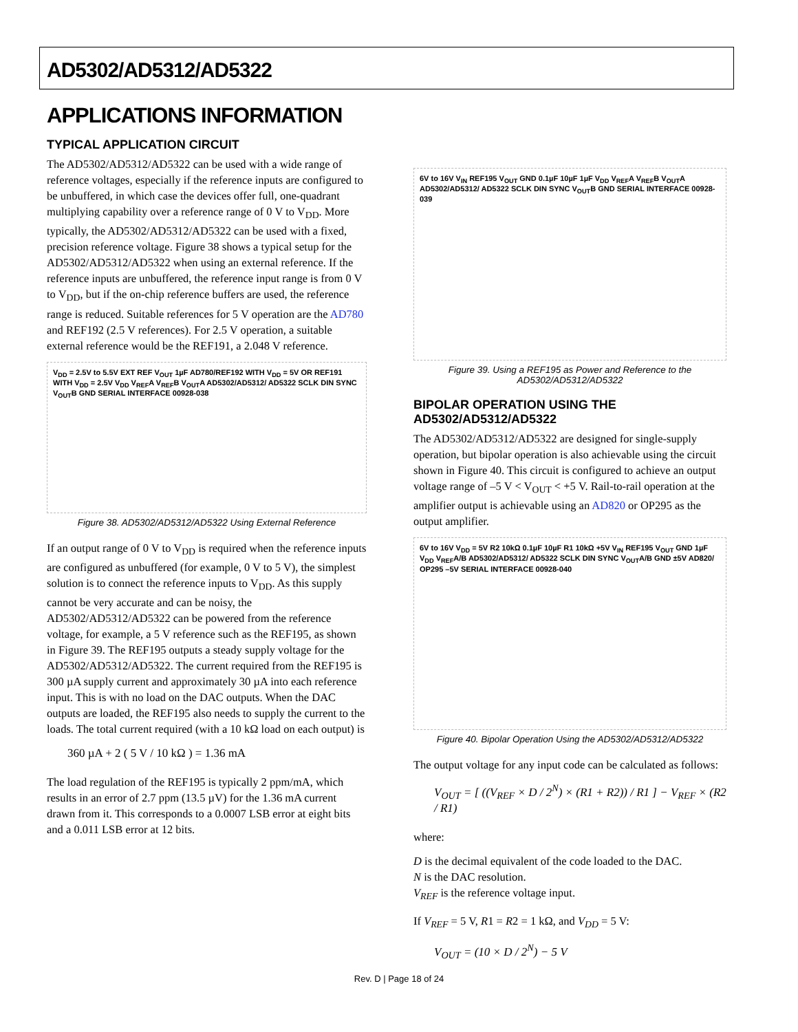AD5302/AD5312/AD5322
APPLICATIONS INFORMATION
TYPICAL APPLICATION CIRCUIT
The AD5302/AD5312/AD5322 can be used with a wide range of reference voltages, especially if the reference inputs are configured to be unbuffered, in which case the devices offer full, one-quadrant multiplying capability over a reference range of 0 V to V<sub>DD</sub>. More typically, the AD5302/AD5312/AD5322 can be used with a fixed, precision reference voltage. Figure 38 shows a typical setup for the AD5302/AD5312/AD5322 when using an external reference. If the reference inputs are unbuffered, the reference input range is from 0 V to V<sub>DD</sub>, but if the on-chip reference buffers are used, the reference range is reduced. Suitable references for 5 V operation are the AD780 and REF192 (2.5 V references). For 2.5 V operation, a suitable external reference would be the REF191, a 2.048 V reference.
V<sub>DD</sub> = 2.5V to 5.5V EXT REF V<sub>OUT</sub> 1µF AD780/REF192 WITH V<sub>DD</sub> = 5V OR REF191 WITH V<sub>DD</sub> = 2.5V V<sub>DD</sub> V<sub>REF</sub>A V<sub>REF</sub>B V<sub>OUT</sub>A AD5302/AD5312/ AD5322 SCLK DIN SYNC V<sub>OUT</sub>B GND SERIAL INTERFACE 00928-038
Figure 38. AD5302/AD5312/AD5322 Using External Reference
If an output range of 0 V to V<sub>DD</sub> is required when the reference inputs are configured as unbuffered (for example, 0 V to 5 V), the simplest solution is to connect the reference inputs to V<sub>DD</sub>. As this supply cannot be very accurate and can be noisy, the AD5302/AD5312/AD5322 can be powered from the reference voltage, for example, a 5 V reference such as the REF195, as shown in Figure 39. The REF195 outputs a steady supply voltage for the AD5302/AD5312/AD5322. The current required from the REF195 is 300 µA supply current and approximately 30 µA into each reference input. This is with no load on the DAC outputs. When the DAC outputs are loaded, the REF195 also needs to supply the current to the loads. The total current required (with a 10 kΩ load on each output) is
360 µA + 2 ( 5 V / 10 kΩ ) = 1.36 mA
The load regulation of the REF195 is typically 2 ppm/mA, which results in an error of 2.7 ppm (13.5 µV) for the 1.36 mA current drawn from it. This corresponds to a 0.0007 LSB error at eight bits and a 0.011 LSB error at 12 bits.
6V to 16V V<sub>IN</sub> REF195 V<sub>OUT</sub> GND 0.1µF 10µF 1µF V<sub>DD</sub> V<sub>REF</sub>A V<sub>REF</sub>B V<sub>OUT</sub>A AD5302/AD5312/ AD5322 SCLK DIN SYNC V<sub>OUT</sub>B GND SERIAL INTERFACE 00928-039
Figure 39. Using a REF195 as Power and Reference to the AD5302/AD5312/AD5322
BIPOLAR OPERATION USING THE AD5302/AD5312/AD5322
The AD5302/AD5312/AD5322 are designed for single-supply operation, but bipolar operation is also achievable using the circuit shown in Figure 40. This circuit is configured to achieve an output voltage range of –5 V < V<sub>OUT</sub> < +5 V. Rail-to-rail operation at the amplifier output is achievable using an AD820 or OP295 as the output amplifier.
6V to 16V V<sub>DD</sub> = 5V R2 10kΩ 0.1µF 10µF R1 10kΩ +5V V<sub>IN</sub> REF195 V<sub>OUT</sub> GND 1µF V<sub>DD</sub> V<sub>REF</sub>A/B AD5302/AD5312/ AD5322 SCLK DIN SYNC V<sub>OUT</sub>A/B GND ±5V AD820/ OP295 –5V SERIAL INTERFACE 00928-040
Figure 40. Bipolar Operation Using the AD5302/AD5312/AD5322
The output voltage for any input code can be calculated as follows:
V<sub>OUT</sub> = [ ((V<sub>REF</sub> × D / 2<sup>N</sup>) × (R1 + R2)) / R1 ] − V<sub>REF</sub> × (R2 / R1)
where:
D is the decimal equivalent of the code loaded to the DAC.
N is the DAC resolution.
V<sub>REF</sub> is the reference voltage input.
If V<sub>REF</sub> = 5 V, R1 = R2 = 1 kΩ, and V<sub>DD</sub> = 5 V:
V<sub>OUT</sub> = (10 × D / 2<sup>N</sup>) − 5 V
Rev. D | Page 18 of 24